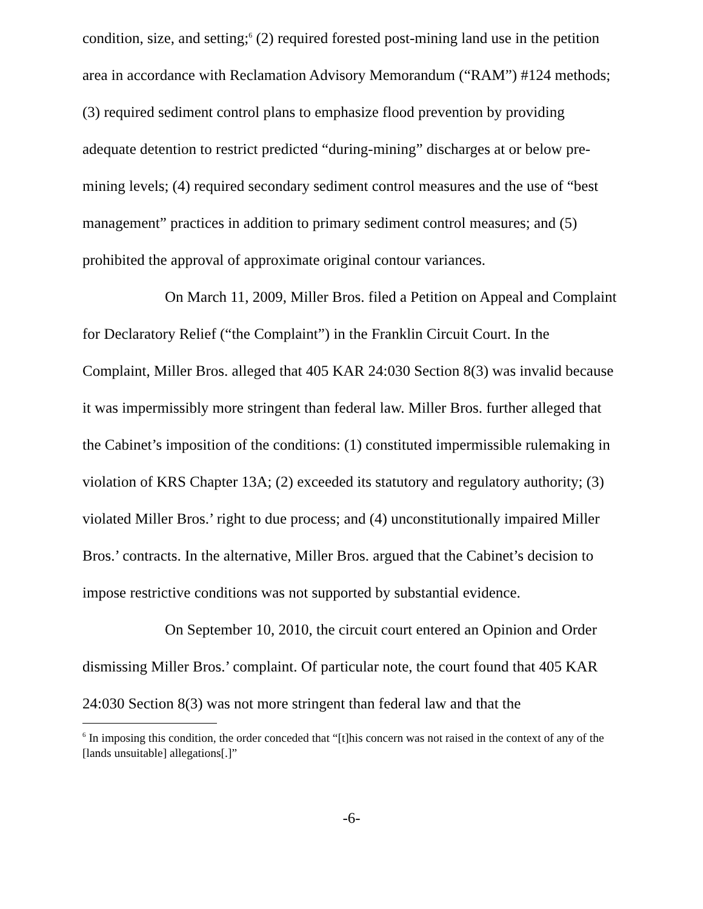condition, size, and setting;<sup>6</sup> (2) required forested post-mining land use in the petition area in accordance with Reclamation Advisory Memorandum (“RAM”) #124 methods; (3) required sediment control plans to emphasize flood prevention by providing adequate detention to restrict predicted “during-mining” discharges at or below pre-mining levels; (4) required secondary sediment control measures and the use of “best management” practices in addition to primary sediment control measures; and (5) prohibited the approval of approximate original contour variances.
On March 11, 2009, Miller Bros. filed a Petition on Appeal and Complaint for Declaratory Relief (“the Complaint”) in the Franklin Circuit Court. In the Complaint, Miller Bros. alleged that 405 KAR 24:030 Section 8(3) was invalid because it was impermissibly more stringent than federal law. Miller Bros. further alleged that the Cabinet’s imposition of the conditions: (1) constituted impermissible rulemaking in violation of KRS Chapter 13A; (2) exceeded its statutory and regulatory authority; (3) violated Miller Bros.’ right to due process; and (4) unconstitutionally impaired Miller Bros.’ contracts. In the alternative, Miller Bros. argued that the Cabinet’s decision to impose restrictive conditions was not supported by substantial evidence.
On September 10, 2010, the circuit court entered an Opinion and Order dismissing Miller Bros.’ complaint. Of particular note, the court found that 405 KAR 24:030 Section 8(3) was not more stringent than federal law and that the
<sup>6</sup> In imposing this condition, the order conceded that “[t]his concern was not raised in the context of any of the [lands unsuitable] allegations[.]”
-6-